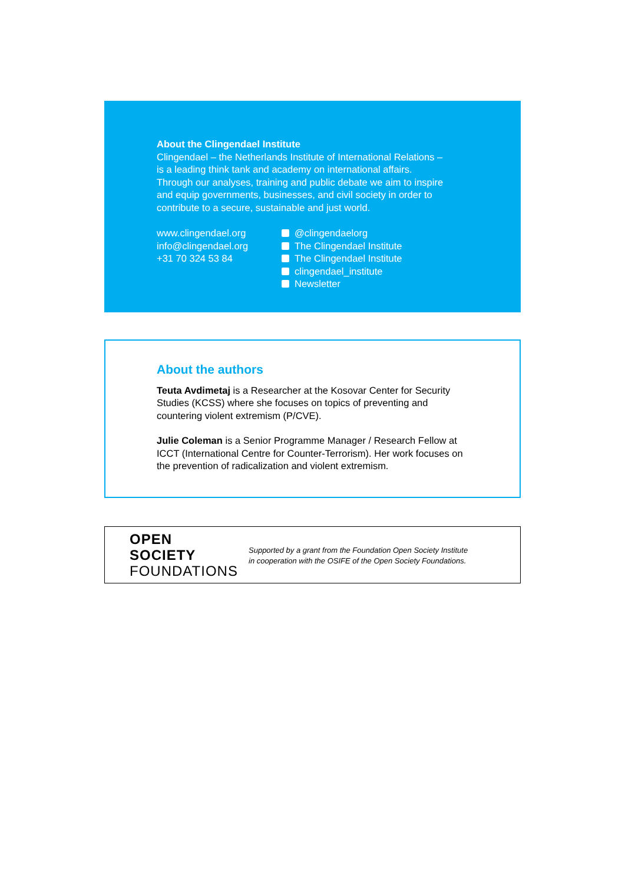About the Clingendael Institute
Clingendael – the Netherlands Institute of International Relations –
is a leading think tank and academy on international affairs.
Through our analyses, training and public debate we aim to inspire
and equip governments, businesses, and civil society in order to
contribute to a secure, sustainable and just world.
www.clingendael.org
info@clingendael.org
+31 70 324 53 84
@clingendaelorg
The Clingendael Institute
The Clingendael Institute
clingendael_institute
Newsletter
About the authors
Teuta Avdimetaj is a Researcher at the Kosovar Center for Security Studies (KCSS) where she focuses on topics of preventing and countering violent extremism (P/CVE).
Julie Coleman is a Senior Programme Manager / Research Fellow at ICCT (International Centre for Counter-Terrorism). Her work focuses on the prevention of radicalization and violent extremism.
OPEN SOCIETY
FOUNDATIONS
Supported by a grant from the Foundation Open Society Institute
in cooperation with the OSIFE of the Open Society Foundations.